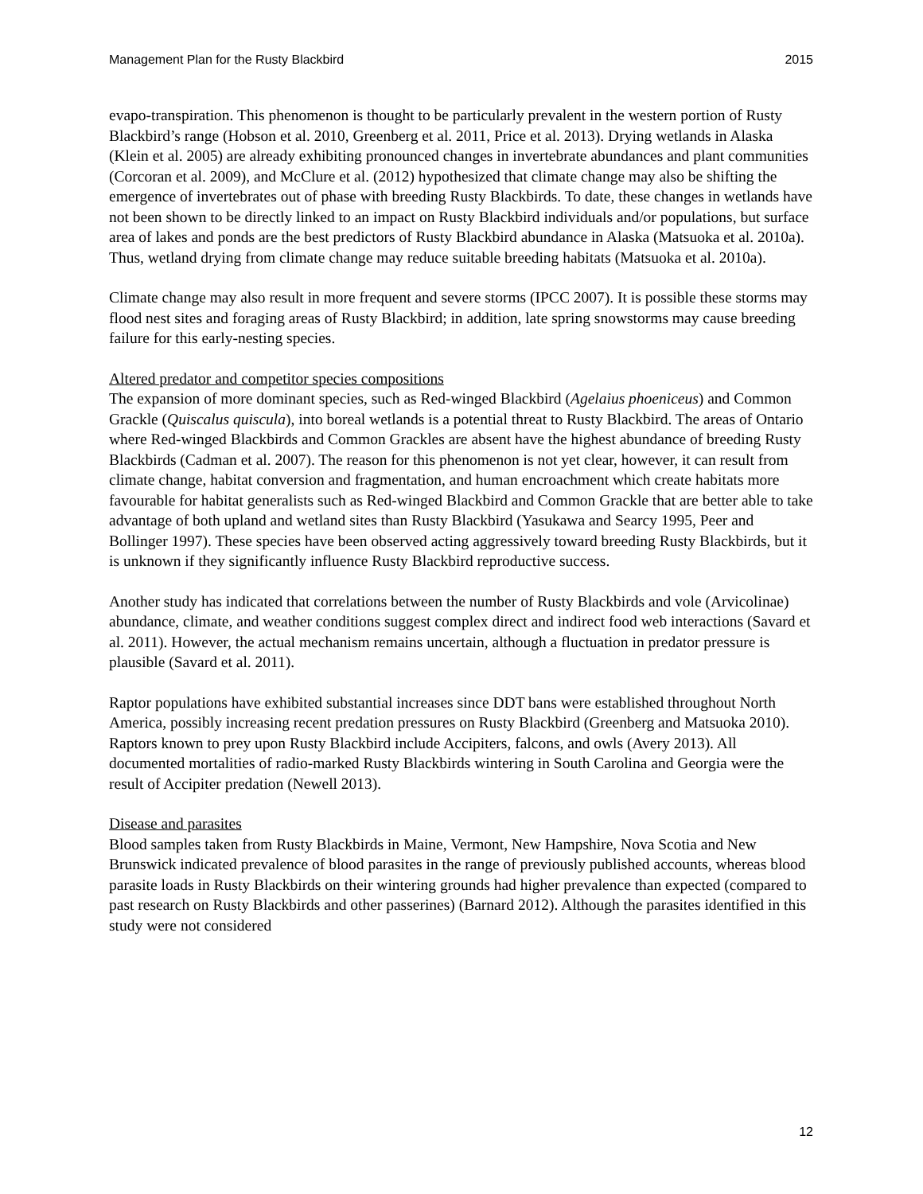Management Plan for the Rusty Blackbird 2015
evapo-transpiration. This phenomenon is thought to be particularly prevalent in the western portion of Rusty Blackbird’s range (Hobson et al. 2010, Greenberg et al. 2011, Price et al. 2013). Drying wetlands in Alaska (Klein et al. 2005) are already exhibiting pronounced changes in invertebrate abundances and plant communities (Corcoran et al. 2009), and McClure et al. (2012) hypothesized that climate change may also be shifting the emergence of invertebrates out of phase with breeding Rusty Blackbirds. To date, these changes in wetlands have not been shown to be directly linked to an impact on Rusty Blackbird individuals and/or populations, but surface area of lakes and ponds are the best predictors of Rusty Blackbird abundance in Alaska (Matsuoka et al. 2010a). Thus, wetland drying from climate change may reduce suitable breeding habitats (Matsuoka et al. 2010a).
Climate change may also result in more frequent and severe storms (IPCC 2007). It is possible these storms may flood nest sites and foraging areas of Rusty Blackbird; in addition, late spring snowstorms may cause breeding failure for this early-nesting species.
Altered predator and competitor species compositions
The expansion of more dominant species, such as Red-winged Blackbird (Agelaius phoeniceus) and Common Grackle (Quiscalus quiscula), into boreal wetlands is a potential threat to Rusty Blackbird. The areas of Ontario where Red-winged Blackbirds and Common Grackles are absent have the highest abundance of breeding Rusty Blackbirds (Cadman et al. 2007). The reason for this phenomenon is not yet clear, however, it can result from climate change, habitat conversion and fragmentation, and human encroachment which create habitats more favourable for habitat generalists such as Red-winged Blackbird and Common Grackle that are better able to take advantage of both upland and wetland sites than Rusty Blackbird (Yasukawa and Searcy 1995, Peer and Bollinger 1997). These species have been observed acting aggressively toward breeding Rusty Blackbirds, but it is unknown if they significantly influence Rusty Blackbird reproductive success.
Another study has indicated that correlations between the number of Rusty Blackbirds and vole (Arvicolinae) abundance, climate, and weather conditions suggest complex direct and indirect food web interactions (Savard et al. 2011). However, the actual mechanism remains uncertain, although a fluctuation in predator pressure is plausible (Savard et al. 2011).
Raptor populations have exhibited substantial increases since DDT bans were established throughout North America, possibly increasing recent predation pressures on Rusty Blackbird (Greenberg and Matsuoka 2010). Raptors known to prey upon Rusty Blackbird include Accipiters, falcons, and owls (Avery 2013). All documented mortalities of radio-marked Rusty Blackbirds wintering in South Carolina and Georgia were the result of Accipiter predation (Newell 2013).
Disease and parasites
Blood samples taken from Rusty Blackbirds in Maine, Vermont, New Hampshire, Nova Scotia and New Brunswick indicated prevalence of blood parasites in the range of previously published accounts, whereas blood parasite loads in Rusty Blackbirds on their wintering grounds had higher prevalence than expected (compared to past research on Rusty Blackbirds and other passerines) (Barnard 2012). Although the parasites identified in this study were not considered
12